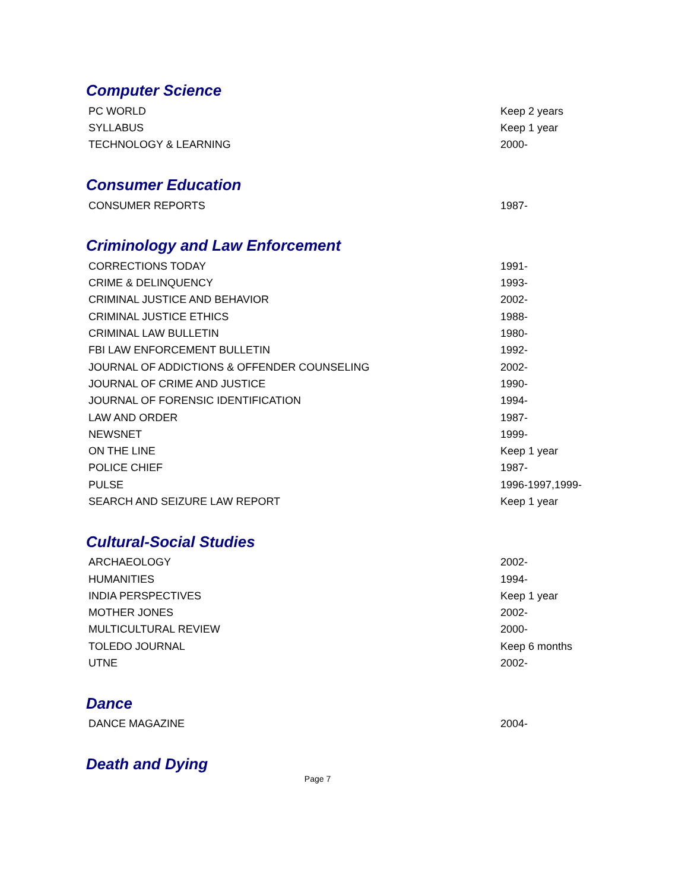Computer Science
| PC WORLD | Keep 2 years |
| SYLLABUS | Keep 1 year |
| TECHNOLOGY & LEARNING | 2000- |
Consumer Education
| CONSUMER REPORTS | 1987- |
Criminology and Law Enforcement
| CORRECTIONS TODAY | 1991- |
| CRIME & DELINQUENCY | 1993- |
| CRIMINAL JUSTICE AND BEHAVIOR | 2002- |
| CRIMINAL JUSTICE ETHICS | 1988- |
| CRIMINAL LAW BULLETIN | 1980- |
| FBI LAW ENFORCEMENT BULLETIN | 1992- |
| JOURNAL OF ADDICTIONS & OFFENDER COUNSELING | 2002- |
| JOURNAL OF CRIME AND JUSTICE | 1990- |
| JOURNAL OF FORENSIC IDENTIFICATION | 1994- |
| LAW AND ORDER | 1987- |
| NEWSNET | 1999- |
| ON THE LINE | Keep 1 year |
| POLICE CHIEF | 1987- |
| PULSE | 1996-1997,1999- |
| SEARCH AND SEIZURE LAW REPORT | Keep 1 year |
Cultural-Social Studies
| ARCHAEOLOGY | 2002- |
| HUMANITIES | 1994- |
| INDIA PERSPECTIVES | Keep 1 year |
| MOTHER JONES | 2002- |
| MULTICULTURAL REVIEW | 2000- |
| TOLEDO JOURNAL | Keep 6 months |
| UTNE | 2002- |
Dance
| DANCE MAGAZINE | 2004- |
Death and Dying
Page 7